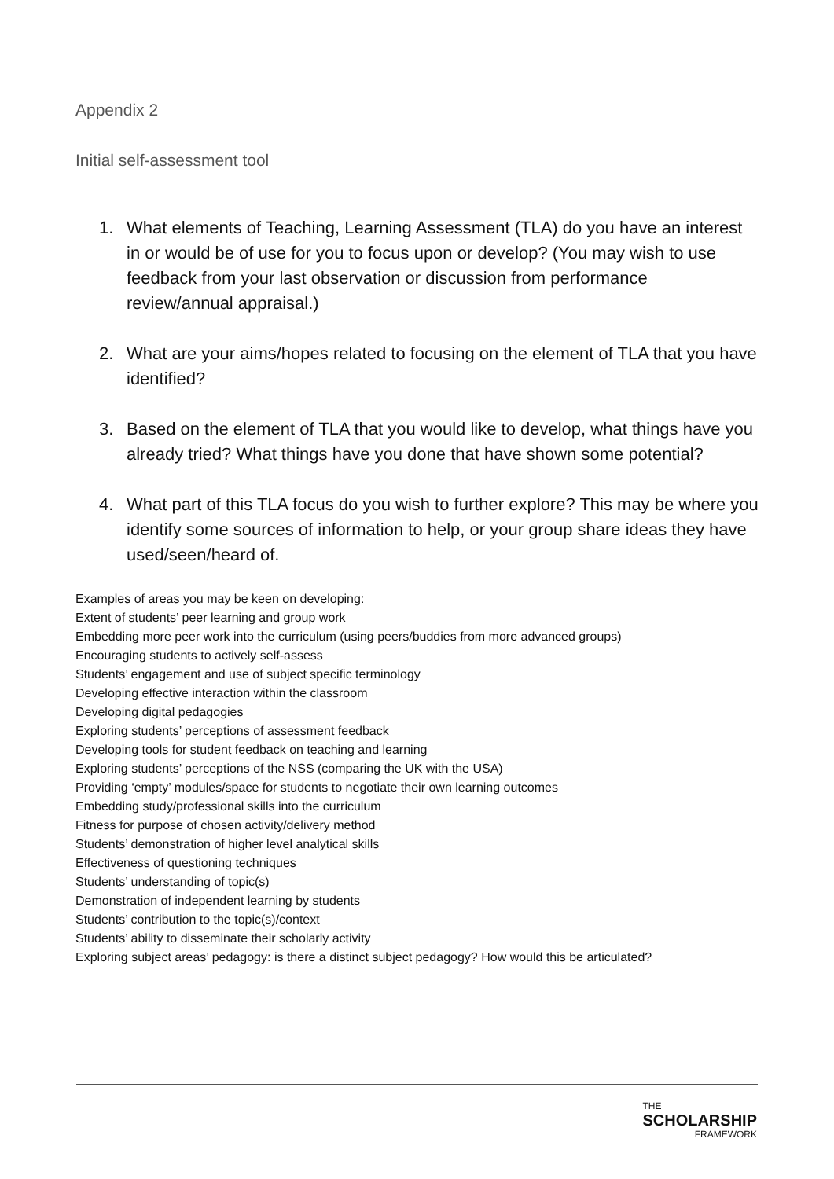Appendix 2
Initial self-assessment tool
1. What elements of Teaching, Learning Assessment (TLA) do you have an interest in or would be of use for you to focus upon or develop? (You may wish to use feedback from your last observation or discussion from performance review/annual appraisal.)
2. What are your aims/hopes related to focusing on the element of TLA that you have identified?
3. Based on the element of TLA that you would like to develop, what things have you already tried? What things have you done that have shown some potential?
4. What part of this TLA focus do you wish to further explore? This may be where you identify some sources of information to help, or your group share ideas they have used/seen/heard of.
Examples of areas you may be keen on developing:
Extent of students’ peer learning and group work
Embedding more peer work into the curriculum (using peers/buddies from more advanced groups)
Encouraging students to actively self-assess
Students’ engagement and use of subject specific terminology
Developing effective interaction within the classroom
Developing digital pedagogies
Exploring students’ perceptions of assessment feedback
Developing tools for student feedback on teaching and learning
Exploring students’ perceptions of the NSS (comparing the UK with the USA)
Providing ‘empty’ modules/space for students to negotiate their own learning outcomes
Embedding study/professional skills into the curriculum
Fitness for purpose of chosen activity/delivery method
Students’ demonstration of higher level analytical skills
Effectiveness of questioning techniques
Students’ understanding of topic(s)
Demonstration of independent learning by students
Students’ contribution to the topic(s)/context
Students’ ability to disseminate their scholarly activity
Exploring subject areas’ pedagogy: is there a distinct subject pedagogy? How would this be articulated?
THE
SCHOLARSHIP
FRAMEWORK